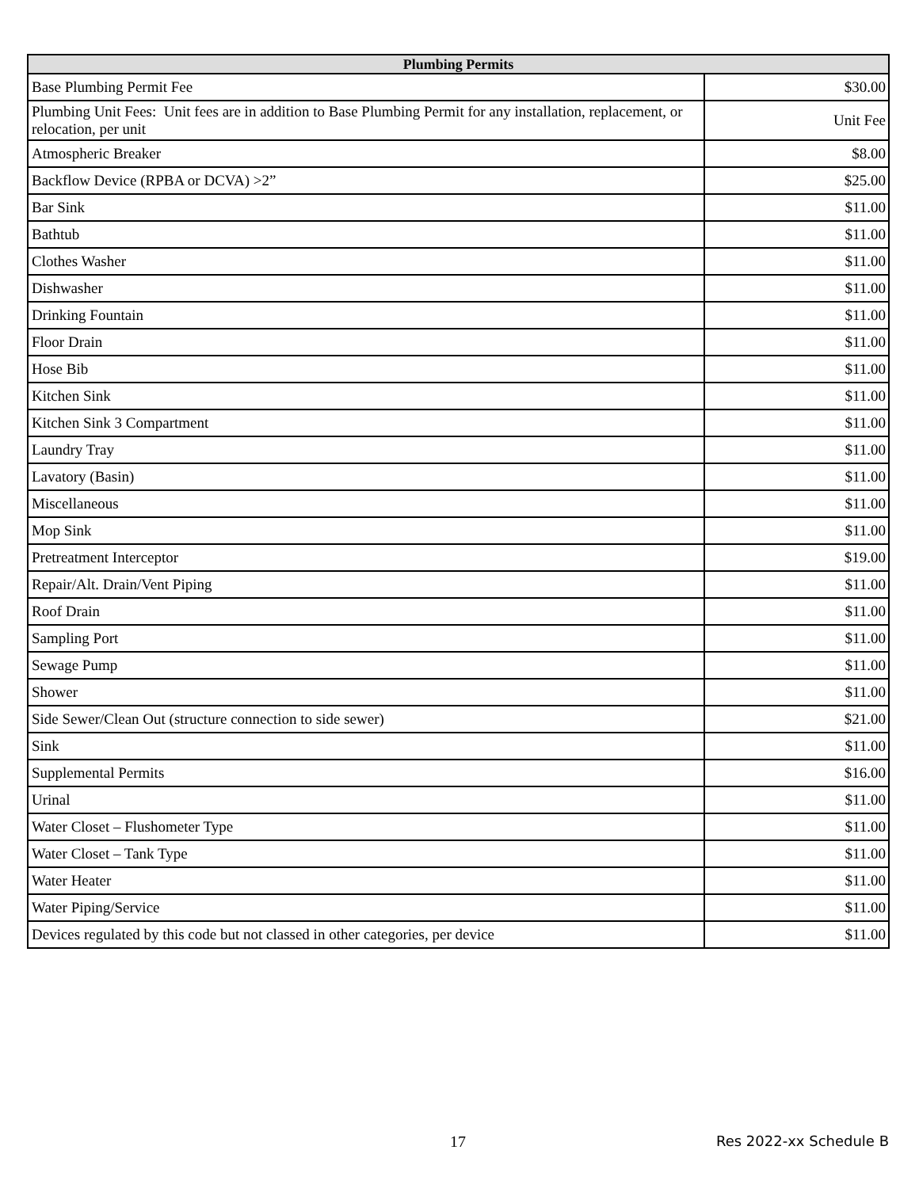| Plumbing Permits | |
| --- | --- |
| Base Plumbing Permit Fee | $30.00 |
| Plumbing Unit Fees: Unit fees are in addition to Base Plumbing Permit for any installation, replacement, or relocation, per unit | Unit Fee |
| Atmospheric Breaker | $8.00 |
| Backflow Device (RPBA or DCVA) >2” | $25.00 |
| Bar Sink | $11.00 |
| Bathtub | $11.00 |
| Clothes Washer | $11.00 |
| Dishwasher | $11.00 |
| Drinking Fountain | $11.00 |
| Floor Drain | $11.00 |
| Hose Bib | $11.00 |
| Kitchen Sink | $11.00 |
| Kitchen Sink 3 Compartment | $11.00 |
| Laundry Tray | $11.00 |
| Lavatory (Basin) | $11.00 |
| Miscellaneous | $11.00 |
| Mop Sink | $11.00 |
| Pretreatment Interceptor | $19.00 |
| Repair/Alt. Drain/Vent Piping | $11.00 |
| Roof Drain | $11.00 |
| Sampling Port | $11.00 |
| Sewage Pump | $11.00 |
| Shower | $11.00 |
| Side Sewer/Clean Out (structure connection to side sewer) | $21.00 |
| Sink | $11.00 |
| Supplemental Permits | $16.00 |
| Urinal | $11.00 |
| Water Closet – Flushometer Type | $11.00 |
| Water Closet – Tank Type | $11.00 |
| Water Heater | $11.00 |
| Water Piping/Service | $11.00 |
| Devices regulated by this code but not classed in other categories, per device | $11.00 |
17 Res 2022-xx Schedule B